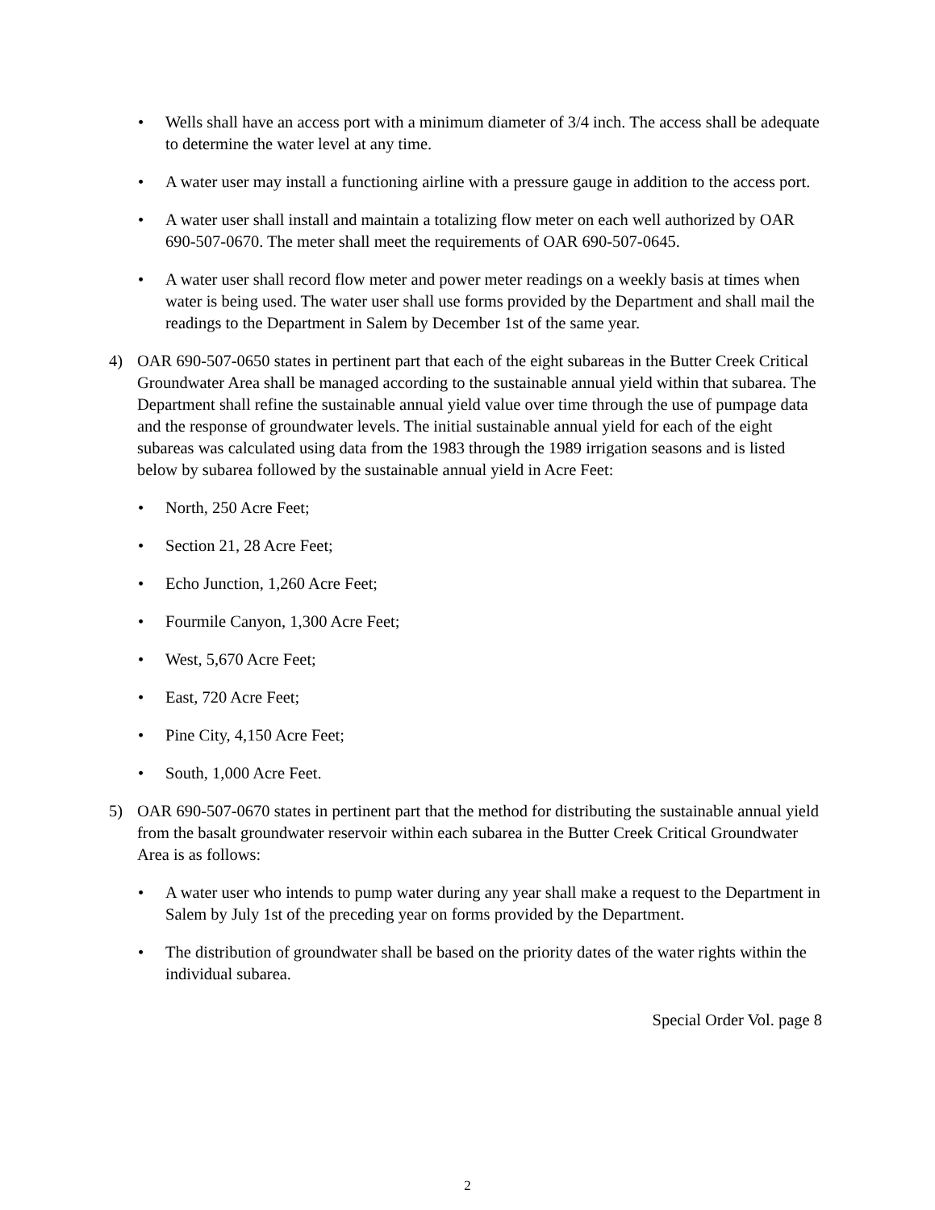• Wells shall have an access port with a minimum diameter of 3/4 inch. The access shall be adequate to determine the water level at any time.
• A water user may install a functioning airline with a pressure gauge in addition to the access port.
• A water user shall install and maintain a totalizing flow meter on each well authorized by OAR 690-507-0670. The meter shall meet the requirements of OAR 690-507-0645.
• A water user shall record flow meter and power meter readings on a weekly basis at times when water is being used. The water user shall use forms provided by the Department and shall mail the readings to the Department in Salem by December 1st of the same year.
4) OAR 690-507-0650 states in pertinent part that each of the eight subareas in the Butter Creek Critical Groundwater Area shall be managed according to the sustainable annual yield within that subarea. The Department shall refine the sustainable annual yield value over time through the use of pumpage data and the response of groundwater levels. The initial sustainable annual yield for each of the eight subareas was calculated using data from the 1983 through the 1989 irrigation seasons and is listed below by subarea followed by the sustainable annual yield in Acre Feet:
• North, 250 Acre Feet;
• Section 21, 28 Acre Feet;
• Echo Junction, 1,260 Acre Feet;
• Fourmile Canyon, 1,300 Acre Feet;
• West, 5,670 Acre Feet;
• East, 720 Acre Feet;
• Pine City, 4,150 Acre Feet;
• South, 1,000 Acre Feet.
5) OAR 690-507-0670 states in pertinent part that the method for distributing the sustainable annual yield from the basalt groundwater reservoir within each subarea in the Butter Creek Critical Groundwater Area is as follows:
• A water user who intends to pump water during any year shall make a request to the Department in Salem by July 1st of the preceding year on forms provided by the Department.
• The distribution of groundwater shall be based on the priority dates of the water rights within the individual subarea.
Special Order Vol. page 8
2